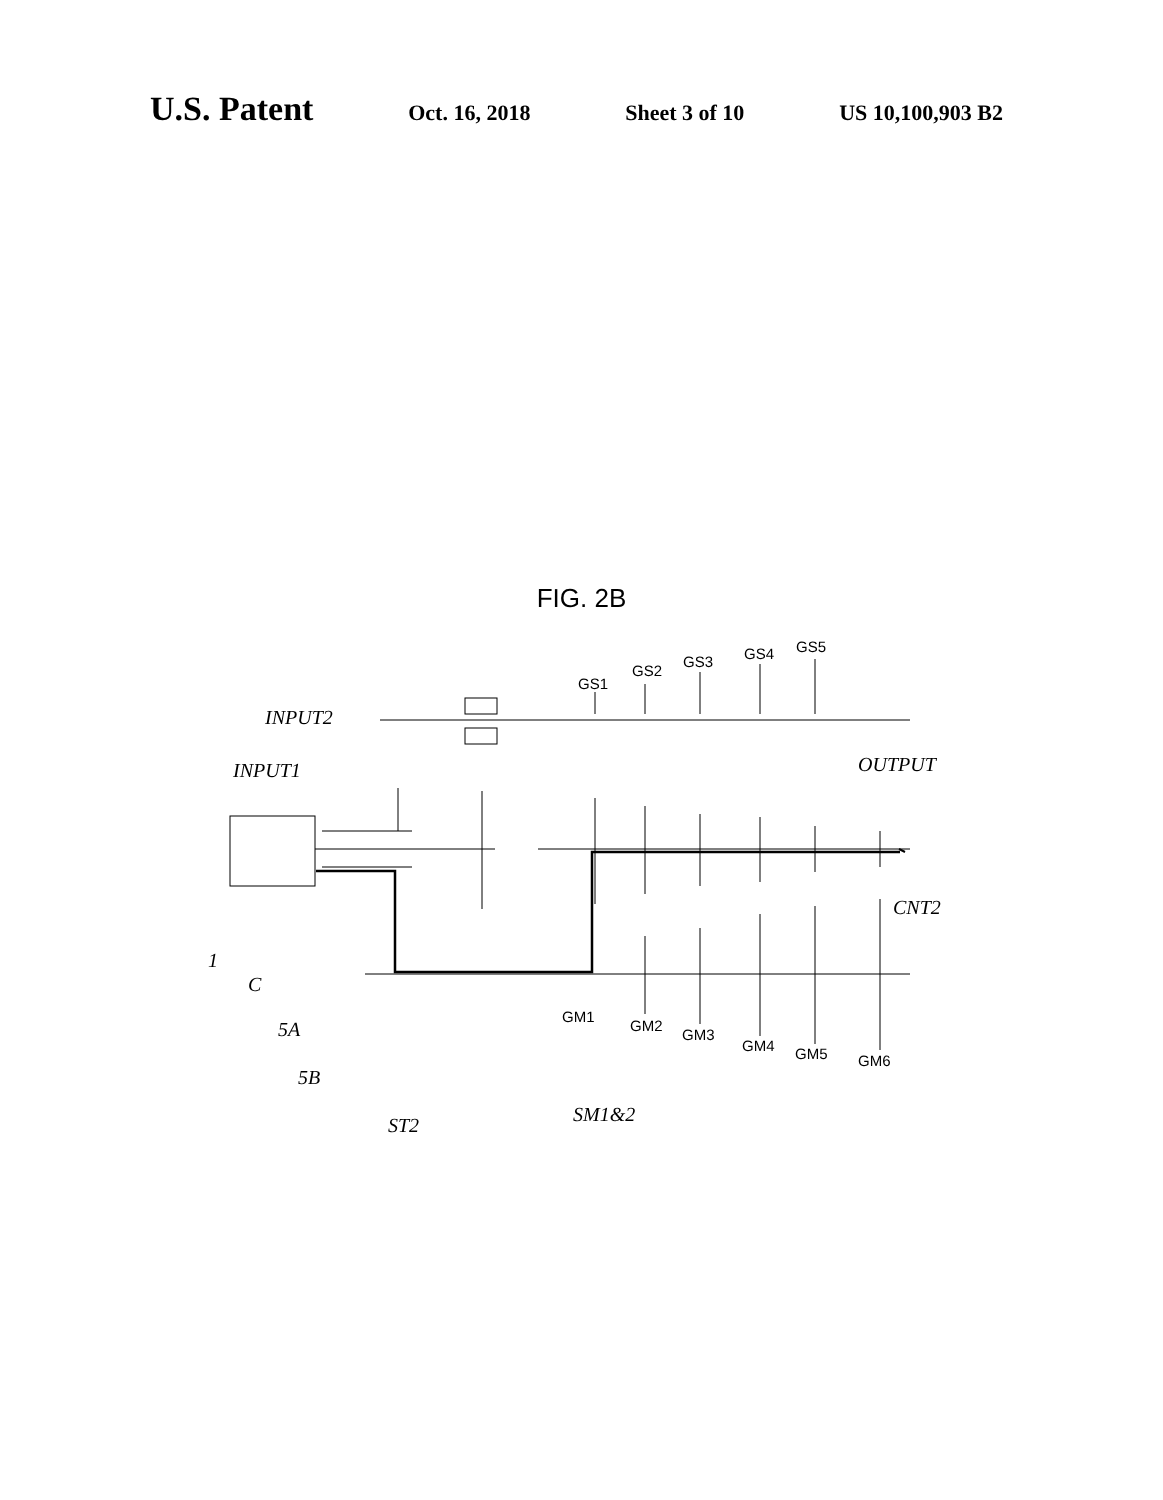U.S. Patent Oct. 16, 2018 Sheet 3 of 10 US 10,100,903 B2
FIG. 2B
INPUT2
INPUT1
OUTPUT
CNT2
1
C
5A
5B
ST2
SM1&2
GS1
GS2
GS3
GS4
GS5
GM1
GM2
GM3
GM4
GM5
GM6